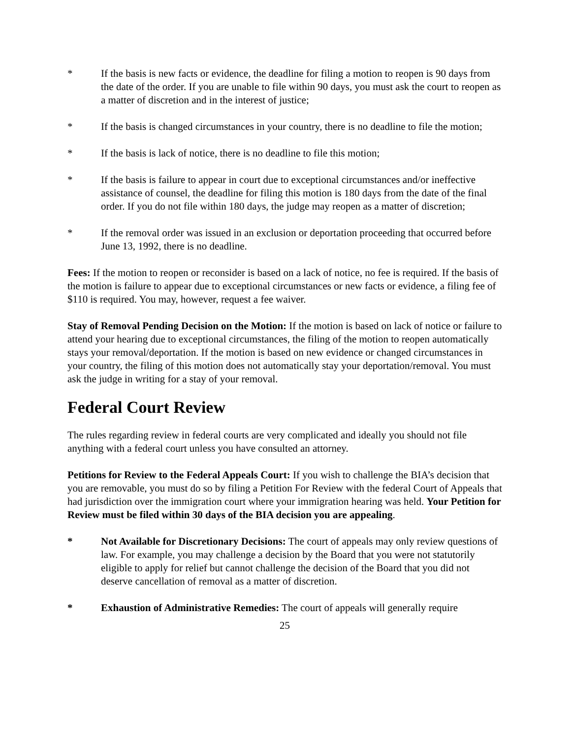* If the basis is new facts or evidence, the deadline for filing a motion to reopen is 90 days from the date of the order. If you are unable to file within 90 days, you must ask the court to reopen as a matter of discretion and in the interest of justice;
* If the basis is changed circumstances in your country, there is no deadline to file the motion;
* If the basis is lack of notice, there is no deadline to file this motion;
* If the basis is failure to appear in court due to exceptional circumstances and/or ineffective assistance of counsel, the deadline for filing this motion is 180 days from the date of the final order. If you do not file within 180 days, the judge may reopen as a matter of discretion;
* If the removal order was issued in an exclusion or deportation proceeding that occurred before June 13, 1992, there is no deadline.
Fees: If the motion to reopen or reconsider is based on a lack of notice, no fee is required. If the basis of the motion is failure to appear due to exceptional circumstances or new facts or evidence, a filing fee of $110 is required. You may, however, request a fee waiver.
Stay of Removal Pending Decision on the Motion: If the motion is based on lack of notice or failure to attend your hearing due to exceptional circumstances, the filing of the motion to reopen automatically stays your removal/deportation. If the motion is based on new evidence or changed circumstances in your country, the filing of this motion does not automatically stay your deportation/removal. You must ask the judge in writing for a stay of your removal.
Federal Court Review
The rules regarding review in federal courts are very complicated and ideally you should not file anything with a federal court unless you have consulted an attorney.
Petitions for Review to the Federal Appeals Court: If you wish to challenge the BIA’s decision that you are removable, you must do so by filing a Petition For Review with the federal Court of Appeals that had jurisdiction over the immigration court where your immigration hearing was held. Your Petition for Review must be filed within 30 days of the BIA decision you are appealing.
* Not Available for Discretionary Decisions: The court of appeals may only review questions of law. For example, you may challenge a decision by the Board that you were not statutorily eligible to apply for relief but cannot challenge the decision of the Board that you did not deserve cancellation of removal as a matter of discretion.
* Exhaustion of Administrative Remedies: The court of appeals will generally require
25